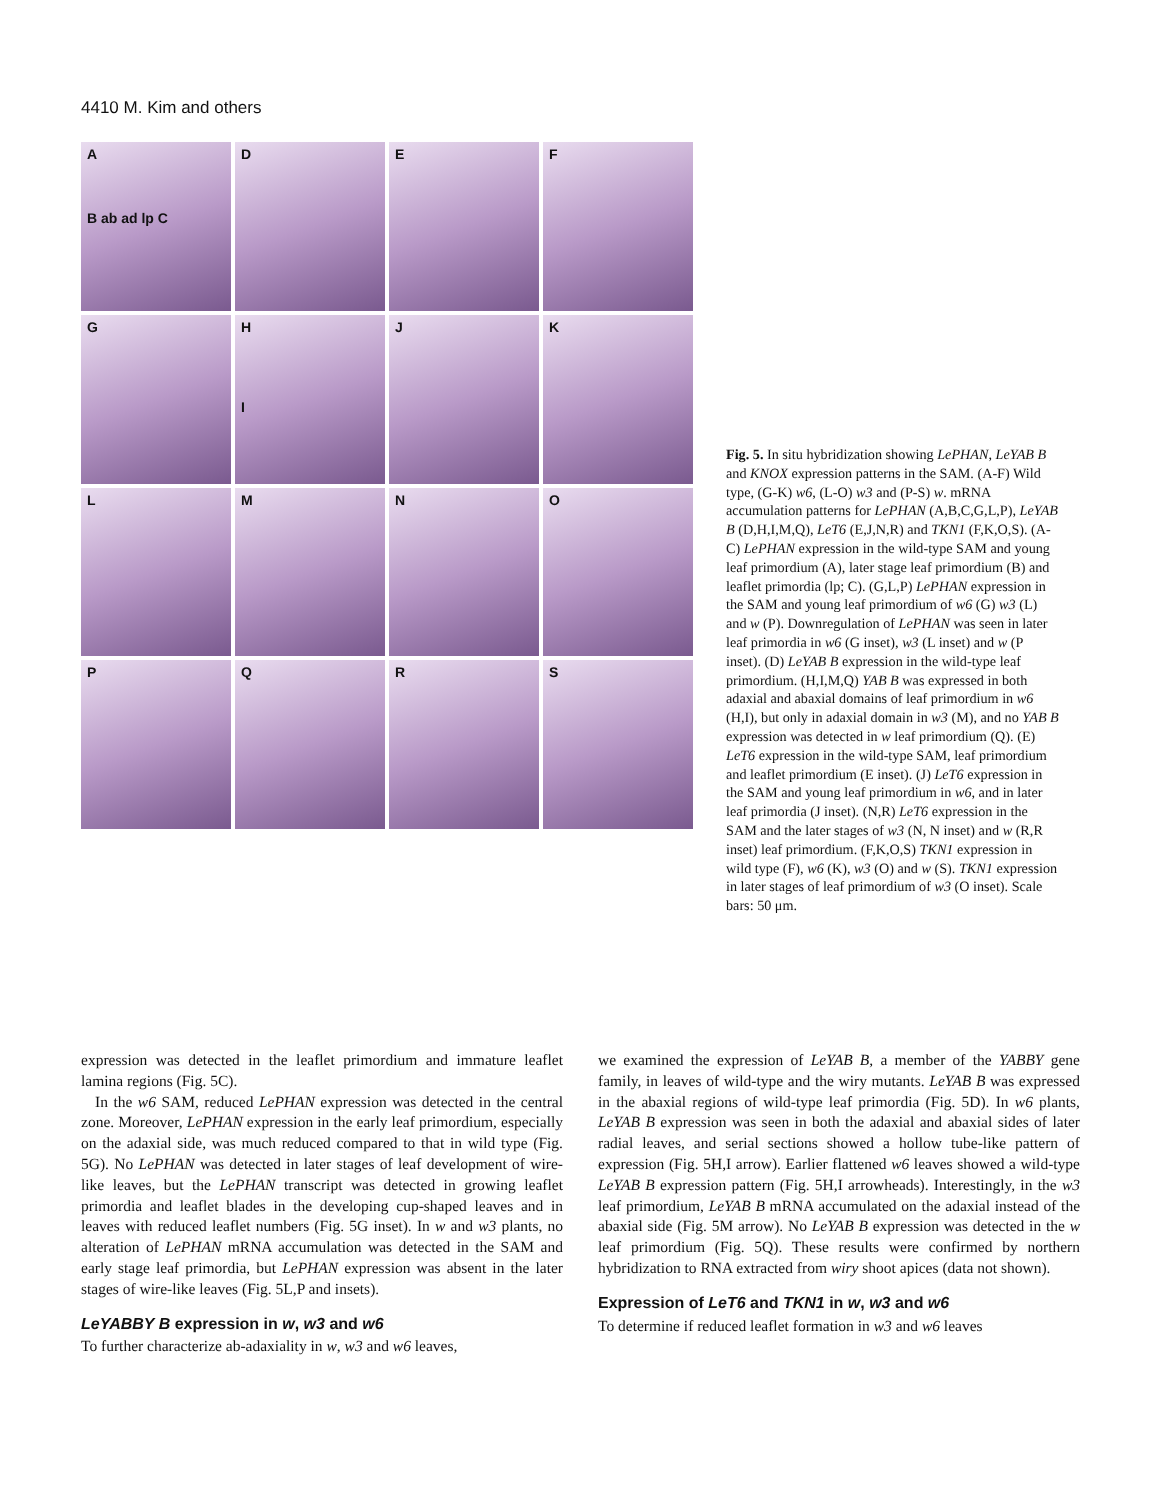4410 M. Kim and others
A
B ab ad lp C
D
E
F
G
H
I
J
K
L
M
N
O
P
Q
R
S
Fig. 5. In situ hybridization showing LePHAN, LeYAB B and KNOX expression patterns in the SAM. (A-F) Wild type, (G-K) w6, (L-O) w3 and (P-S) w. mRNA accumulation patterns for LePHAN (A,B,C,G,L,P), LeYAB B (D,H,I,M,Q), LeT6 (E,J,N,R) and TKN1 (F,K,O,S). (A-C) LePHAN expression in the wild-type SAM and young leaf primordium (A), later stage leaf primordium (B) and leaflet primordia (lp; C). (G,L,P) LePHAN expression in the SAM and young leaf primordium of w6 (G) w3 (L) and w (P). Downregulation of LePHAN was seen in later leaf primordia in w6 (G inset), w3 (L inset) and w (P inset). (D) LeYAB B expression in the wild-type leaf primordium. (H,I,M,Q) YAB B was expressed in both adaxial and abaxial domains of leaf primordium in w6 (H,I), but only in adaxial domain in w3 (M), and no YAB B expression was detected in w leaf primordium (Q). (E) LeT6 expression in the wild-type SAM, leaf primordium and leaflet primordium (E inset). (J) LeT6 expression in the SAM and young leaf primordium in w6, and in later leaf primordia (J inset). (N,R) LeT6 expression in the SAM and the later stages of w3 (N, N inset) and w (R,R inset) leaf primordium. (F,K,O,S) TKN1 expression in wild type (F), w6 (K), w3 (O) and w (S). TKN1 expression in later stages of leaf primordium of w3 (O inset). Scale bars: 50 μm.
expression was detected in the leaflet primordium and immature leaflet lamina regions (Fig. 5C).
In the w6 SAM, reduced LePHAN expression was detected in the central zone. Moreover, LePHAN expression in the early leaf primordium, especially on the adaxial side, was much reduced compared to that in wild type (Fig. 5G). No LePHAN was detected in later stages of leaf development of wire-like leaves, but the LePHAN transcript was detected in growing leaflet primordia and leaflet blades in the developing cup-shaped leaves and in leaves with reduced leaflet numbers (Fig. 5G inset). In w and w3 plants, no alteration of LePHAN mRNA accumulation was detected in the SAM and early stage leaf primordia, but LePHAN expression was absent in the later stages of wire-like leaves (Fig. 5L,P and insets).
LeYABBY B expression in w, w3 and w6
To further characterize ab-adaxiality in w, w3 and w6 leaves,
we examined the expression of LeYAB B, a member of the YABBY gene family, in leaves of wild-type and the wiry mutants. LeYAB B was expressed in the abaxial regions of wild-type leaf primordia (Fig. 5D). In w6 plants, LeYAB B expression was seen in both the adaxial and abaxial sides of later radial leaves, and serial sections showed a hollow tube-like pattern of expression (Fig. 5H,I arrow). Earlier flattened w6 leaves showed a wild-type LeYAB B expression pattern (Fig. 5H,I arrowheads). Interestingly, in the w3 leaf primordium, LeYAB B mRNA accumulated on the adaxial instead of the abaxial side (Fig. 5M arrow). No LeYAB B expression was detected in the w leaf primordium (Fig. 5Q). These results were confirmed by northern hybridization to RNA extracted from wiry shoot apices (data not shown).
Expression of LeT6 and TKN1 in w, w3 and w6
To determine if reduced leaflet formation in w3 and w6 leaves